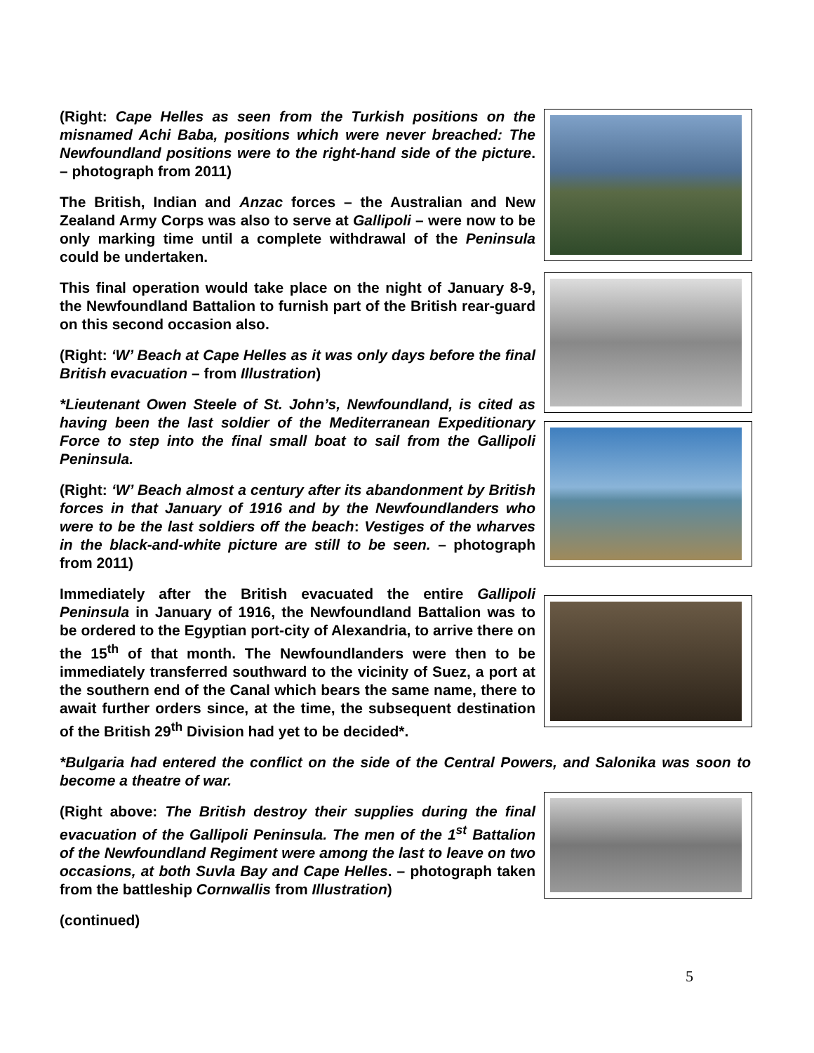(Right: Cape Helles as seen from the Turkish positions on the misnamed Achi Baba, positions which were never breached: The Newfoundland positions were to the right-hand side of the picture. – photograph from 2011)
The British, Indian and Anzac forces – the Australian and New Zealand Army Corps was also to serve at Gallipoli – were now to be only marking time until a complete withdrawal of the Peninsula could be undertaken.
This final operation would take place on the night of January 8-9, the Newfoundland Battalion to furnish part of the British rear-guard on this second occasion also.
(Right: ‘W’ Beach at Cape Helles as it was only days before the final British evacuation – from Illustration)
*Lieutenant Owen Steele of St. John’s, Newfoundland, is cited as having been the last soldier of the Mediterranean Expeditionary Force to step into the final small boat to sail from the Gallipoli Peninsula.
(Right: ‘W’ Beach almost a century after its abandonment by British forces in that January of 1916 and by the Newfoundlanders who were to be the last soldiers off the beach: Vestiges of the wharves in the black-and-white picture are still to be seen. – photograph from 2011)
Immediately after the British evacuated the entire Gallipoli Peninsula in January of 1916, the Newfoundland Battalion was to be ordered to the Egyptian port-city of Alexandria, to arrive there on the 15<sup>th</sup> of that month. The Newfoundlanders were then to be immediately transferred southward to the vicinity of Suez, a port at the southern end of the Canal which bears the same name, there to await further orders since, at the time, the subsequent destination of the British 29<sup>th</sup> Division had yet to be decided*.
*Bulgaria had entered the conflict on the side of the Central Powers, and Salonika was soon to become a theatre of war.
(Right above: The British destroy their supplies during the final evacuation of the Gallipoli Peninsula. The men of the 1<sup>st</sup> Battalion of the Newfoundland Regiment were among the last to leave on two occasions, at both Suvla Bay and Cape Helles. – photograph taken from the battleship Cornwallis from Illustration)
(continued)
5